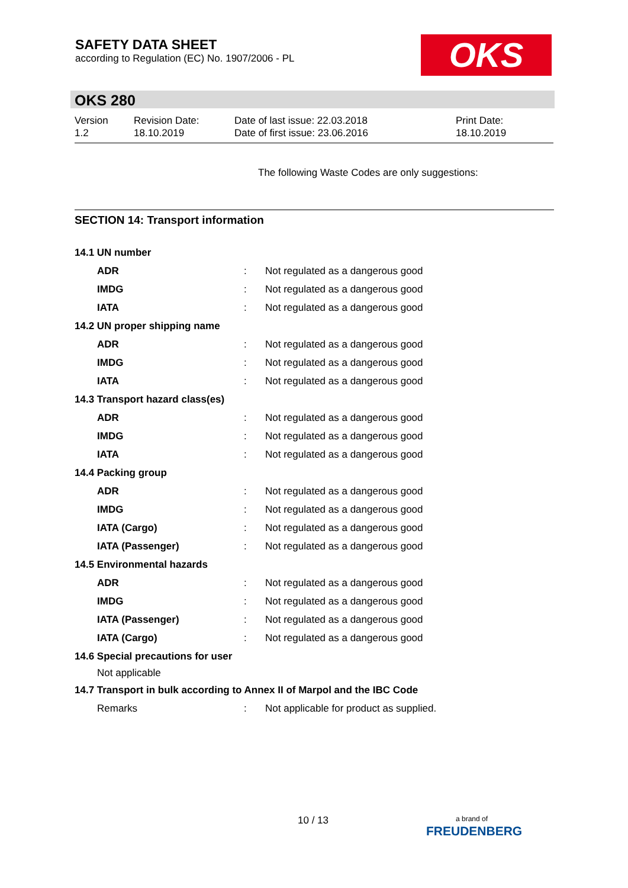SAFETY DATA SHEET
according to Regulation (EC) No. 1907/2006 - PL
OKS
OKS 280
Version
1.2
Revision Date:
18.10.2019
Date of last issue: 22.03.2018
Date of first issue: 23.06.2016
Print Date:
18.10.2019
The following Waste Codes are only suggestions:
SECTION 14: Transport information
| 14.1 UN number | | |
| ADR | : | Not regulated as a dangerous good |
| IMDG | : | Not regulated as a dangerous good |
| IATA | : | Not regulated as a dangerous good |
| 14.2 UN proper shipping name | | |
| ADR | : | Not regulated as a dangerous good |
| IMDG | : | Not regulated as a dangerous good |
| IATA | : | Not regulated as a dangerous good |
| 14.3 Transport hazard class(es) | | |
| ADR | : | Not regulated as a dangerous good |
| IMDG | : | Not regulated as a dangerous good |
| IATA | : | Not regulated as a dangerous good |
| 14.4 Packing group | | |
| ADR | : | Not regulated as a dangerous good |
| IMDG | : | Not regulated as a dangerous good |
| IATA (Cargo) | : | Not regulated as a dangerous good |
| IATA (Passenger) | : | Not regulated as a dangerous good |
| 14.5 Environmental hazards | | |
| ADR | : | Not regulated as a dangerous good |
| IMDG | : | Not regulated as a dangerous good |
| IATA (Passenger) | : | Not regulated as a dangerous good |
| IATA (Cargo) | : | Not regulated as a dangerous good |
| 14.6 Special precautions for user | | |
| Not applicable | | |
| 14.7 Transport in bulk according to Annex II of Marpol and the IBC Code | | |
| Remarks | : | Not applicable for product as supplied. |
10 / 13
a brand of
FREUDENBERG